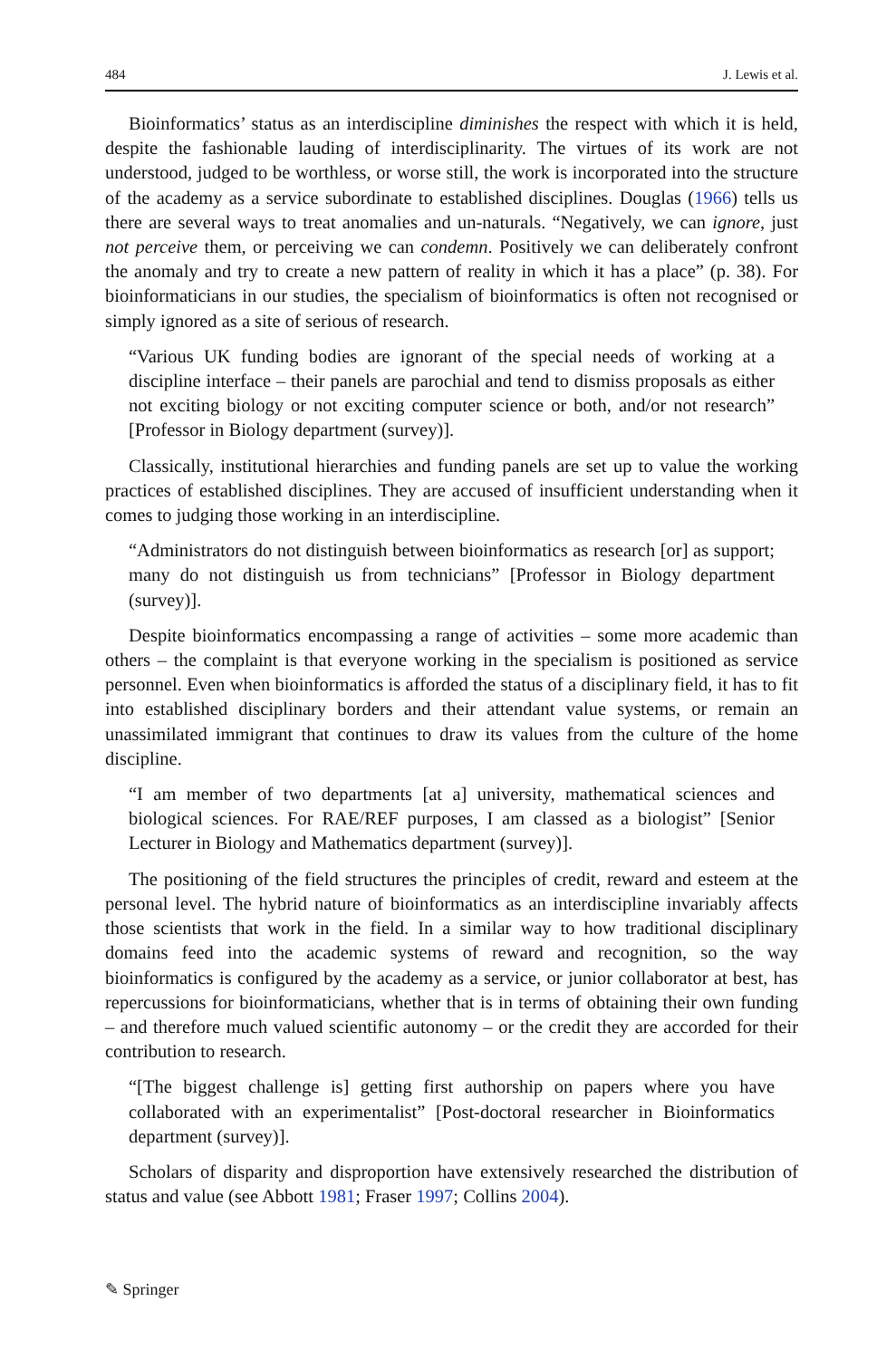484 J. Lewis et al.
Bioinformatics’ status as an interdiscipline diminishes the respect with which it is held, despite the fashionable lauding of interdisciplinarity. The virtues of its work are not understood, judged to be worthless, or worse still, the work is incorporated into the structure of the academy as a service subordinate to established disciplines. Douglas (1966) tells us there are several ways to treat anomalies and un-naturals. “Negatively, we can ignore, just not perceive them, or perceiving we can condemn. Positively we can deliberately confront the anomaly and try to create a new pattern of reality in which it has a place” (p. 38). For bioinformaticians in our studies, the specialism of bioinformatics is often not recognised or simply ignored as a site of serious of research.
“Various UK funding bodies are ignorant of the special needs of working at a discipline interface – their panels are parochial and tend to dismiss proposals as either not exciting biology or not exciting computer science or both, and/or not research” [Professor in Biology department (survey)].
Classically, institutional hierarchies and funding panels are set up to value the working practices of established disciplines. They are accused of insufficient understanding when it comes to judging those working in an interdiscipline.
“Administrators do not distinguish between bioinformatics as research [or] as support; many do not distinguish us from technicians” [Professor in Biology department (survey)].
Despite bioinformatics encompassing a range of activities – some more academic than others – the complaint is that everyone working in the specialism is positioned as service personnel. Even when bioinformatics is afforded the status of a disciplinary field, it has to fit into established disciplinary borders and their attendant value systems, or remain an unassimilated immigrant that continues to draw its values from the culture of the home discipline.
“I am member of two departments [at a] university, mathematical sciences and biological sciences. For RAE/REF purposes, I am classed as a biologist” [Senior Lecturer in Biology and Mathematics department (survey)].
The positioning of the field structures the principles of credit, reward and esteem at the personal level. The hybrid nature of bioinformatics as an interdiscipline invariably affects those scientists that work in the field. In a similar way to how traditional disciplinary domains feed into the academic systems of reward and recognition, so the way bioinformatics is configured by the academy as a service, or junior collaborator at best, has repercussions for bioinformaticians, whether that is in terms of obtaining their own funding – and therefore much valued scientific autonomy – or the credit they are accorded for their contribution to research.
“[The biggest challenge is] getting first authorship on papers where you have collaborated with an experimentalist” [Post-doctoral researcher in Bioinformatics department (survey)].
Scholars of disparity and disproportion have extensively researched the distribution of status and value (see Abbott 1981; Fraser 1997; Collins 2004).
✎ Springer